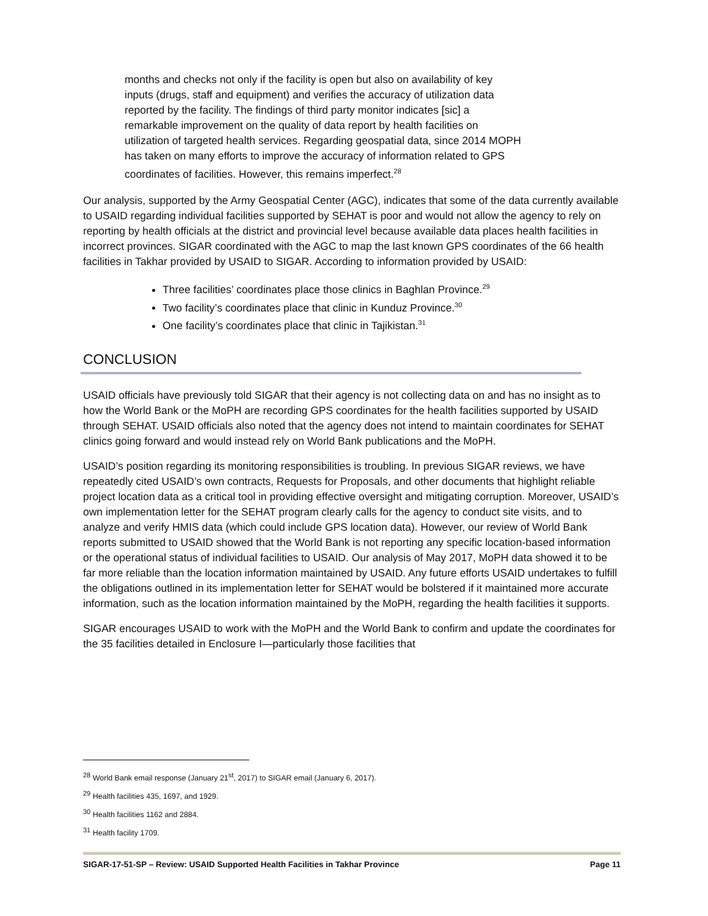months and checks not only if the facility is open but also on availability of key inputs (drugs, staff and equipment) and verifies the accuracy of utilization data reported by the facility. The findings of third party monitor indicates [sic] a remarkable improvement on the quality of data report by health facilities on utilization of targeted health services. Regarding geospatial data, since 2014 MOPH has taken on many efforts to improve the accuracy of information related to GPS coordinates of facilities. However, this remains imperfect.<sup>28</sup>
Our analysis, supported by the Army Geospatial Center (AGC), indicates that some of the data currently available to USAID regarding individual facilities supported by SEHAT is poor and would not allow the agency to rely on reporting by health officials at the district and provincial level because available data places health facilities in incorrect provinces. SIGAR coordinated with the AGC to map the last known GPS coordinates of the 66 health facilities in Takhar provided by USAID to SIGAR. According to information provided by USAID:
Three facilities’ coordinates place those clinics in Baghlan Province.<sup>29</sup>
Two facility’s coordinates place that clinic in Kunduz Province.<sup>30</sup>
One facility’s coordinates place that clinic in Tajikistan.<sup>31</sup>
CONCLUSION
USAID officials have previously told SIGAR that their agency is not collecting data on and has no insight as to how the World Bank or the MoPH are recording GPS coordinates for the health facilities supported by USAID through SEHAT. USAID officials also noted that the agency does not intend to maintain coordinates for SEHAT clinics going forward and would instead rely on World Bank publications and the MoPH.
USAID’s position regarding its monitoring responsibilities is troubling. In previous SIGAR reviews, we have repeatedly cited USAID’s own contracts, Requests for Proposals, and other documents that highlight reliable project location data as a critical tool in providing effective oversight and mitigating corruption. Moreover, USAID’s own implementation letter for the SEHAT program clearly calls for the agency to conduct site visits, and to analyze and verify HMIS data (which could include GPS location data). However, our review of World Bank reports submitted to USAID showed that the World Bank is not reporting any specific location-based information or the operational status of individual facilities to USAID. Our analysis of May 2017, MoPH data showed it to be far more reliable than the location information maintained by USAID. Any future efforts USAID undertakes to fulfill the obligations outlined in its implementation letter for SEHAT would be bolstered if it maintained more accurate information, such as the location information maintained by the MoPH, regarding the health facilities it supports.
SIGAR encourages USAID to work with the MoPH and the World Bank to confirm and update the coordinates for the 35 facilities detailed in Enclosure I—particularly those facilities that
<sup>28</sup> World Bank email response (January 21<sup>st</sup>, 2017) to SIGAR email (January 6, 2017).
<sup>29</sup> Health facilities 435, 1697, and 1929.
<sup>30</sup> Health facilities 1162 and 2884.
<sup>31</sup> Health facility 1709.
SIGAR-17-51-SP – Review: USAID Supported Health Facilities in Takhar Province Page 11